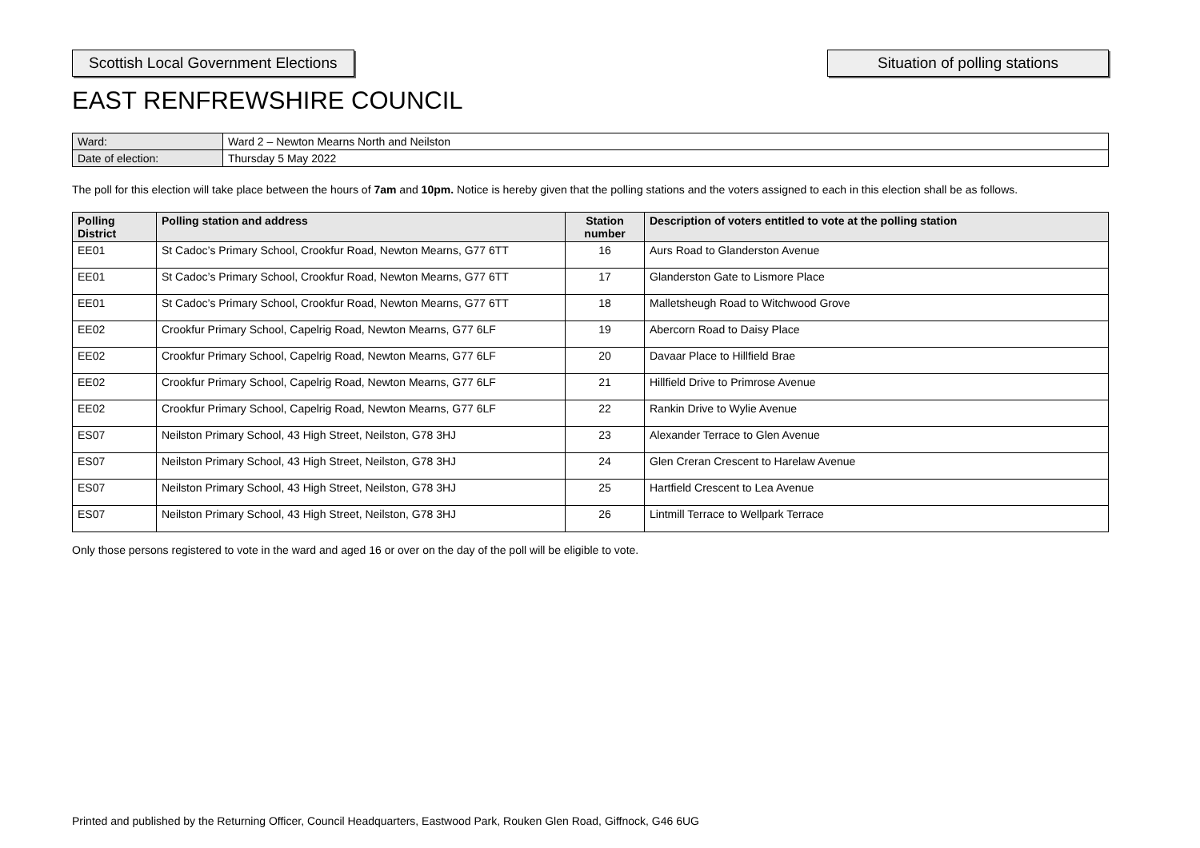Scottish Local Government Elections
Situation of polling stations
EAST RENFREWSHIRE COUNCIL
| Ward: | Ward 2 – Newton Mearns North and Neilston |
| Date of election: | Thursday 5 May 2022 |
The poll for this election will take place between the hours of 7am and 10pm. Notice is hereby given that the polling stations and the voters assigned to each in this election shall be as follows.
| Polling District | Polling station and address | Station number | Description of voters entitled to vote at the polling station |
| --- | --- | --- | --- |
| EE01 | St Cadoc’s Primary School, Crookfur Road, Newton Mearns, G77 6TT | 16 | Aurs Road to Glanderston Avenue |
| EE01 | St Cadoc’s Primary School, Crookfur Road, Newton Mearns, G77 6TT | 17 | Glanderston Gate to Lismore Place |
| EE01 | St Cadoc’s Primary School, Crookfur Road, Newton Mearns, G77 6TT | 18 | Malletsheugh Road to Witchwood Grove |
| EE02 | Crookfur Primary School, Capelrig Road, Newton Mearns, G77 6LF | 19 | Abercorn Road to Daisy Place |
| EE02 | Crookfur Primary School, Capelrig Road, Newton Mearns, G77 6LF | 20 | Davaar Place to Hillfield Brae |
| EE02 | Crookfur Primary School, Capelrig Road, Newton Mearns, G77 6LF | 21 | Hillfield Drive to Primrose Avenue |
| EE02 | Crookfur Primary School, Capelrig Road, Newton Mearns, G77 6LF | 22 | Rankin Drive to Wylie Avenue |
| ES07 | Neilston Primary School, 43 High Street, Neilston, G78 3HJ | 23 | Alexander Terrace to Glen Avenue |
| ES07 | Neilston Primary School, 43 High Street, Neilston, G78 3HJ | 24 | Glen Creran Crescent to Harelaw Avenue |
| ES07 | Neilston Primary School, 43 High Street, Neilston, G78 3HJ | 25 | Hartfield Crescent to Lea Avenue |
| ES07 | Neilston Primary School, 43 High Street, Neilston, G78 3HJ | 26 | Lintmill Terrace to Wellpark Terrace |
Only those persons registered to vote in the ward and aged 16 or over on the day of the poll will be eligible to vote.
Printed and published by the Returning Officer, Council Headquarters, Eastwood Park, Rouken Glen Road, Giffnock, G46 6UG